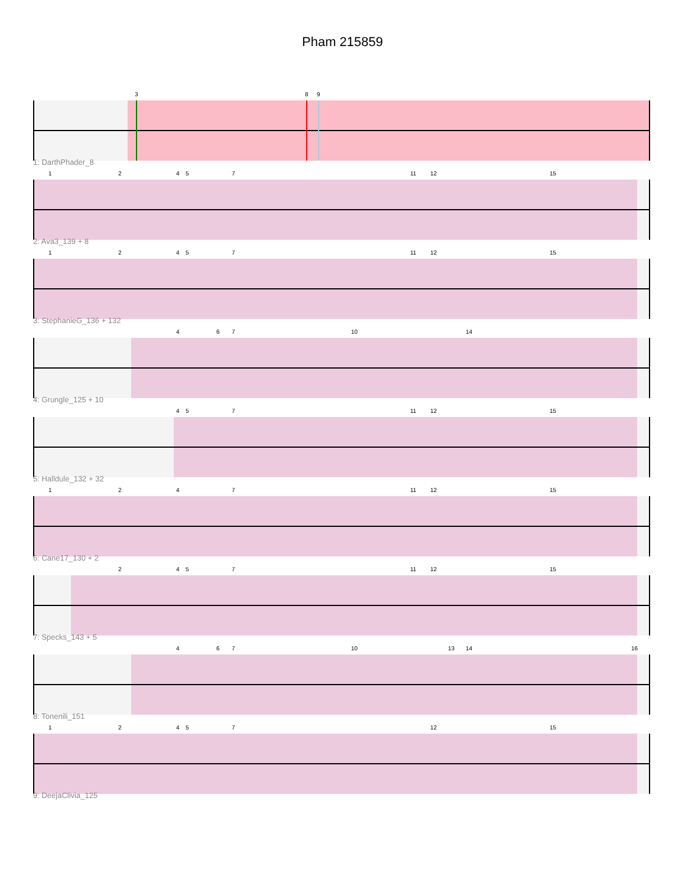Pham 215859
3 8 9
1: DarthPhader_8
1 2 4 5 7 11 12 15
2: Ava3_139 + 8
1 2 4 5 7 11 12 15
3: StephanieG_136 + 132
4 6 7 10 14
4: Grungle_125 + 10
4 5 7 11 12 15
5: Halldule_132 + 32
1 2 4 7 11 12 15
6: Cane17_130 + 2
2 4 5 7 11 12 15
7: Specks_143 + 5
4 6 7 10 13 14 16
8: Tonenili_151
1 2 4 5 7 12 15
9: DeejaClivia_125